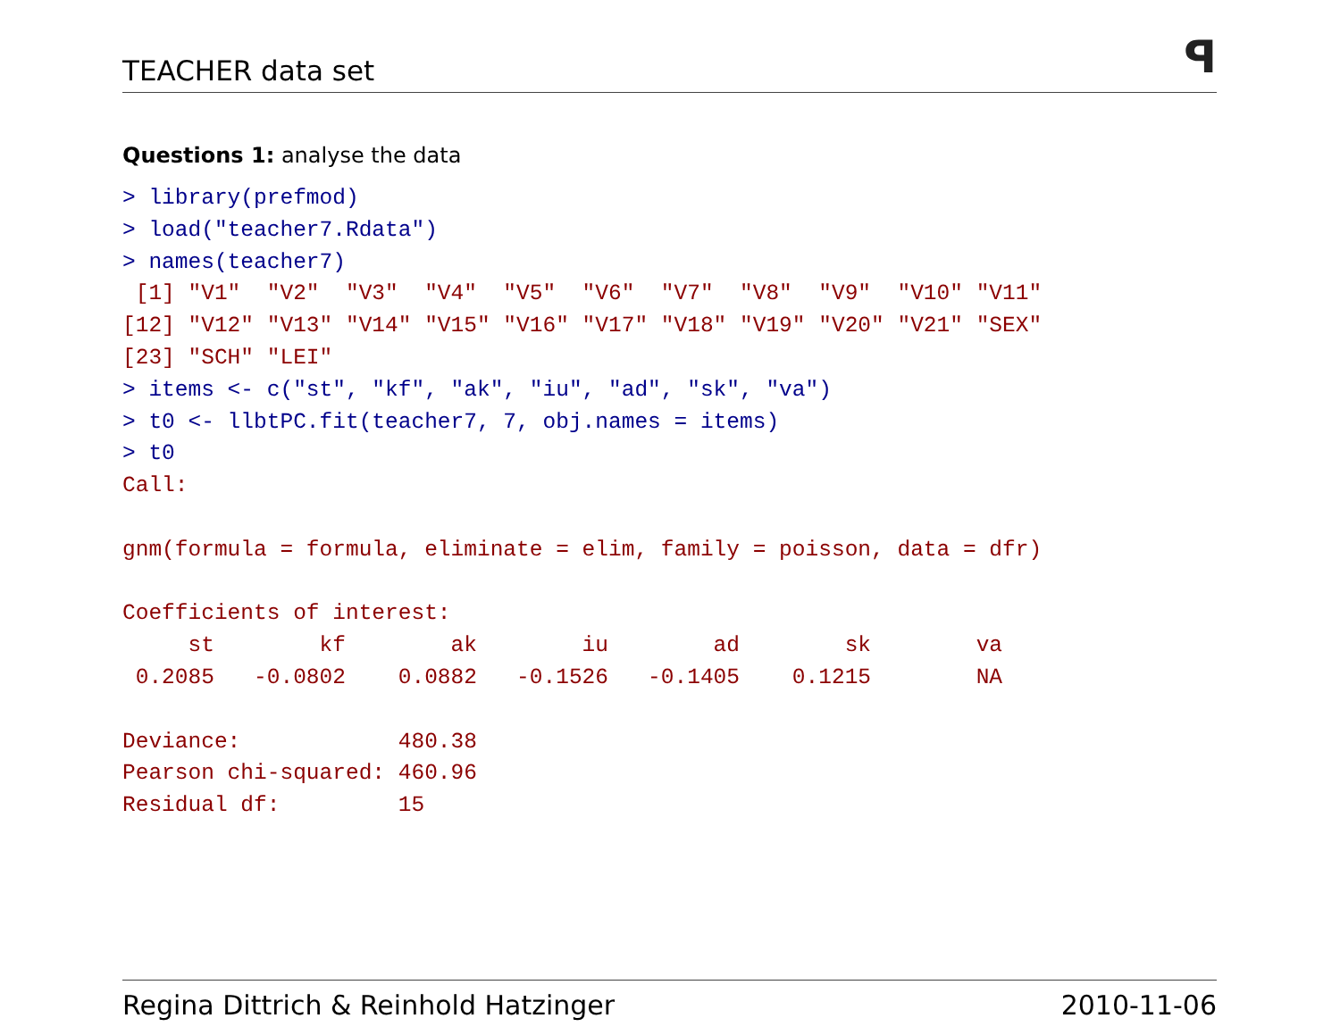TEACHER data set ꟼ
Questions 1: analyse the data
> library(prefmod)
> load("teacher7.Rdata")
> names(teacher7)
 [1] "V1"  "V2"  "V3"  "V4"  "V5"  "V6"  "V7"  "V8"  "V9"  "V10" "V11"
[12] "V12" "V13" "V14" "V15" "V16" "V17" "V18" "V19" "V20" "V21" "SEX"
[23] "SCH" "LEI"
> items <- c("st", "kf", "ak", "iu", "ad", "sk", "va")
> t0 <- llbtPC.fit(teacher7, 7, obj.names = items)
> t0
Call:

gnm(formula = formula, eliminate = elim, family = poisson, data = dfr)

Coefficients of interest:
     st        kf        ak        iu        ad        sk        va
 0.2085   -0.0802    0.0882   -0.1526   -0.1405    0.1215        NA

Deviance:            480.38
Pearson chi-squared: 460.96
Residual df:         15
Regina Dittrich & Reinhold Hatzinger 2010-11-06